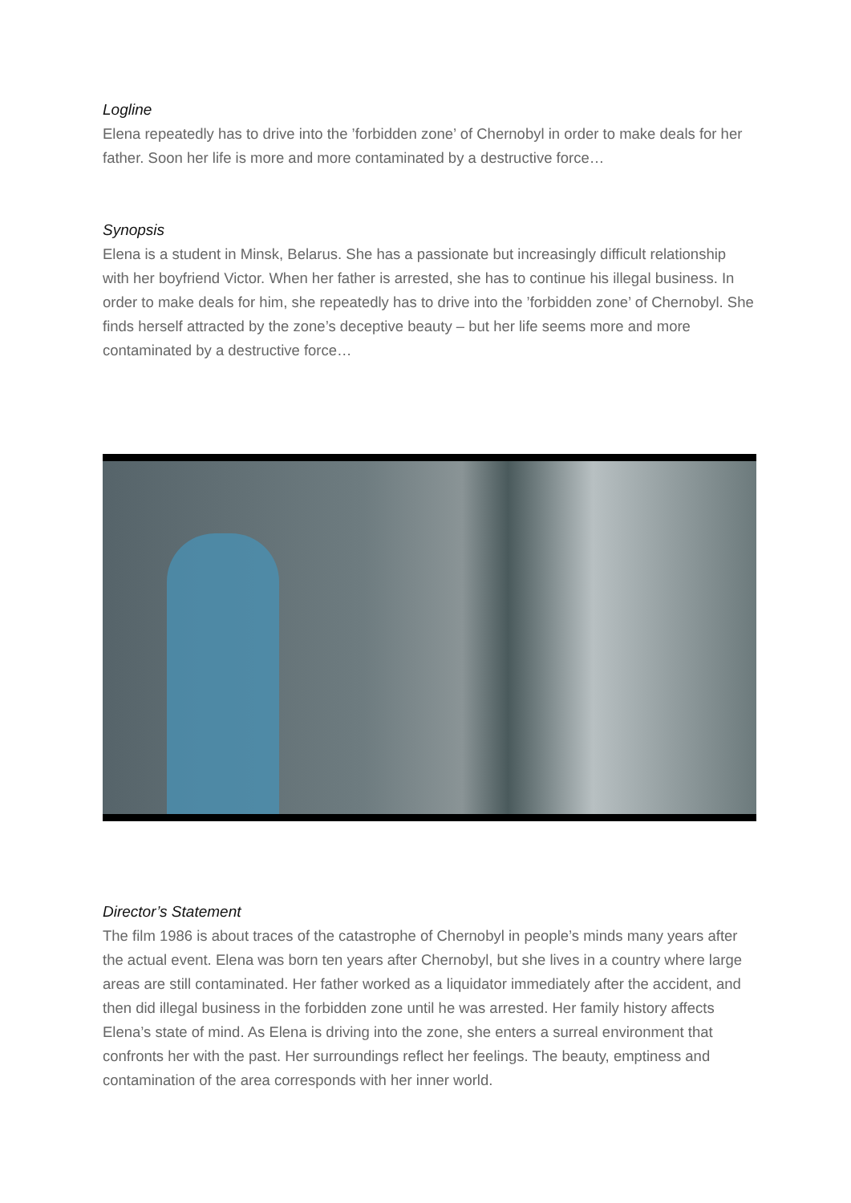Logline
Elena repeatedly has to drive into the ’forbidden zone’ of Chernobyl in order to make deals for her father. Soon her life is more and more contaminated by a destructive force…
Synopsis
Elena is a student in Minsk, Belarus. She has a passionate but increasingly difficult relationship with her boyfriend Victor. When her father is arrested, she has to continue his illegal business. In order to make deals for him, she repeatedly has to drive into the ’forbidden zone’ of Chernobyl. She finds herself attracted by the zone’s deceptive beauty – but her life seems more and more contaminated by a destructive force…
Director’s Statement
The film 1986 is about traces of the catastrophe of Chernobyl in people’s minds many years after the actual event. Elena was born ten years after Chernobyl, but she lives in a country where large areas are still contaminated. Her father worked as a liquidator immediately after the accident, and then did illegal business in the forbidden zone until he was arrested. Her family history affects Elena’s state of mind. As Elena is driving into the zone, she enters a surreal environment that confronts her with the past. Her surroundings reflect her feelings. The beauty, emptiness and contamination of the area corresponds with her inner world.